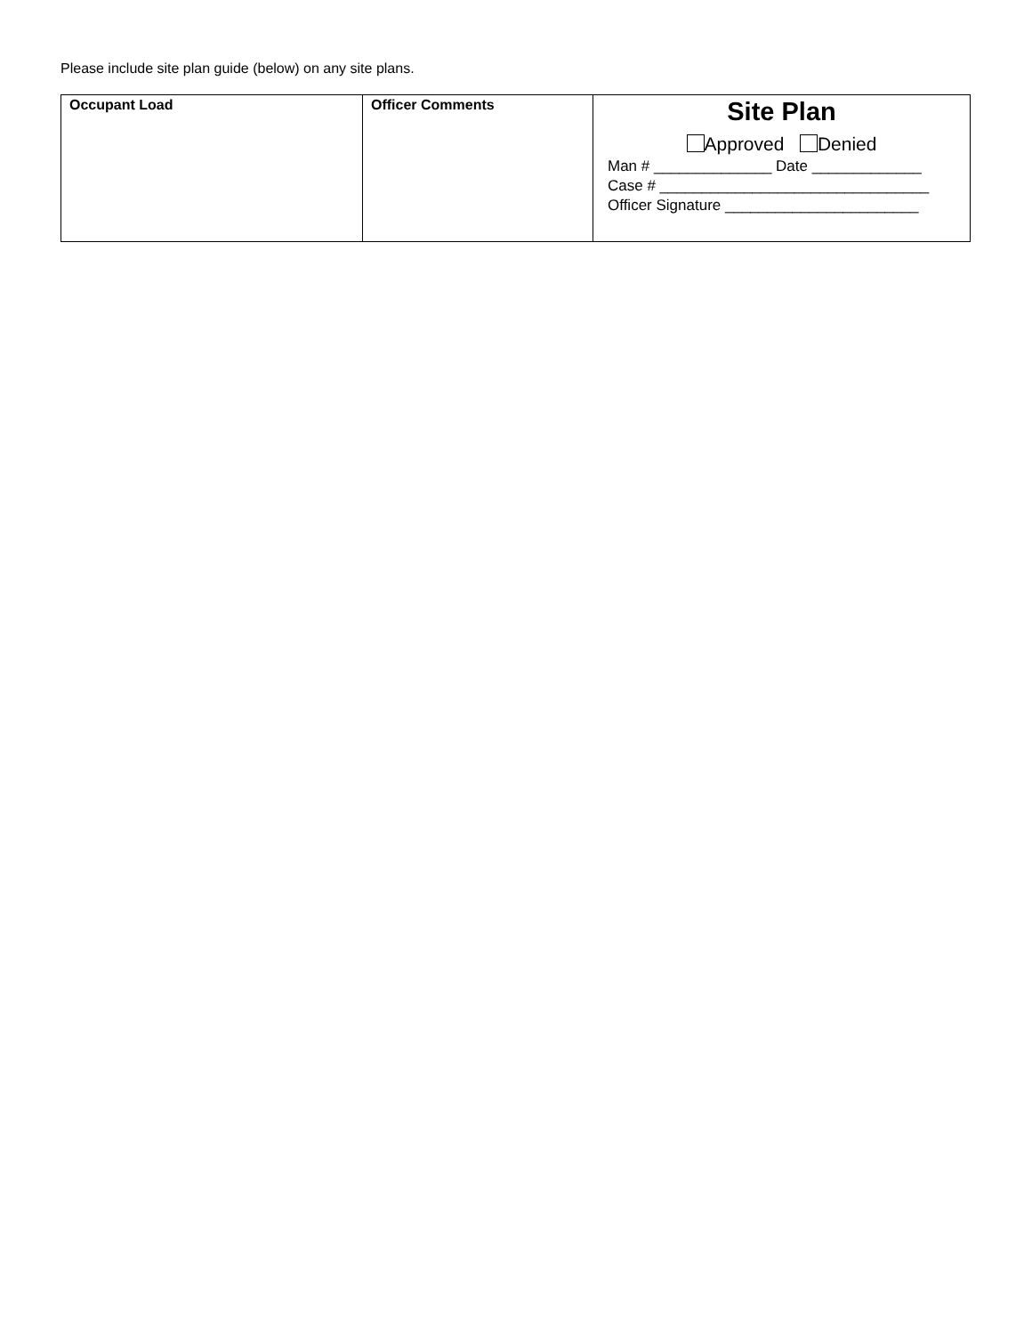Please include site plan guide (below) on any site plans.
| Occupant Load | Officer Comments | Site Plan Approved Denied Man # ______________ Date _____________ Case # ________________________________ Officer Signature _______________________ |